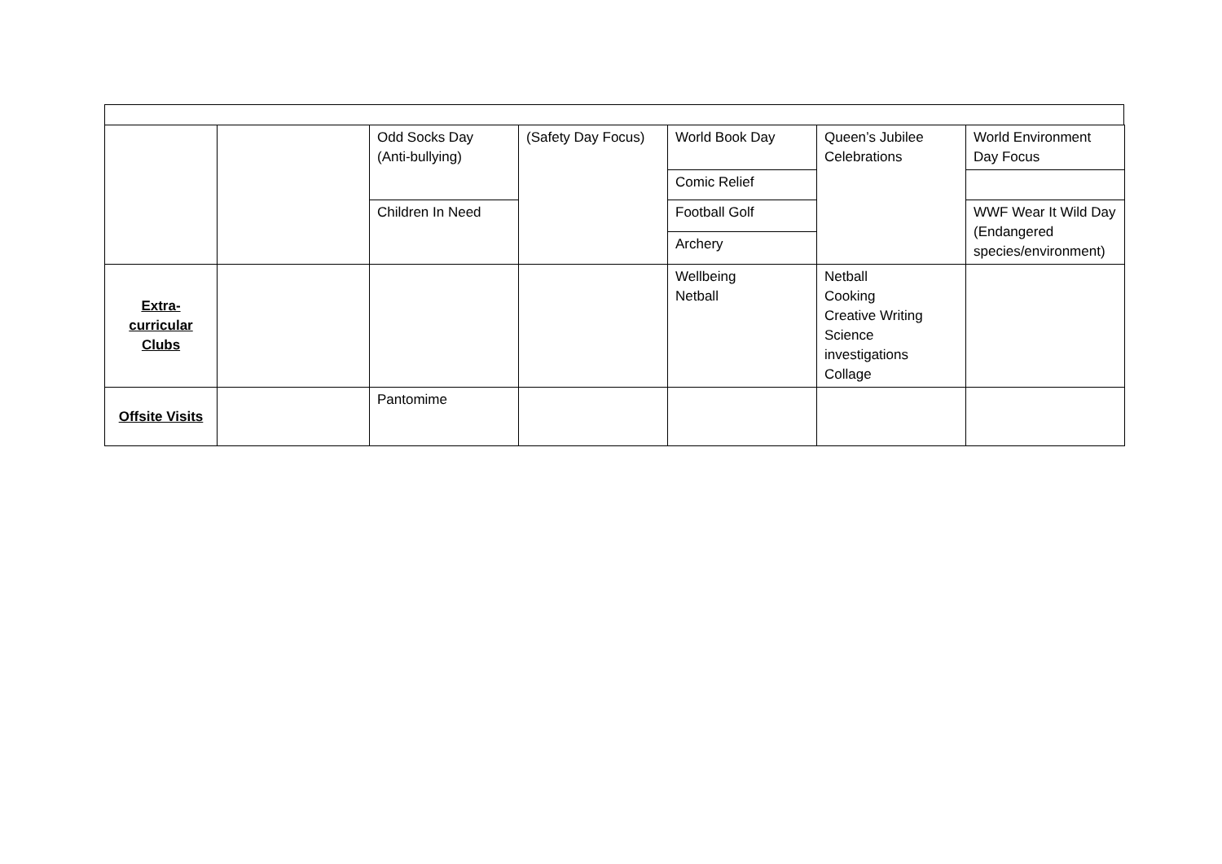| | | Odd Socks Day (Anti-bullying) | (Safety Day Focus) | World Book Day | Queen’s Jubilee Celebrations | World Environment Day Focus |
| | | | | Comic Relief | | |
| | | Children In Need | | Football Golf | | WWF Wear It Wild Day (Endangered species/environment) |
| | | | | Archery | | |
| Extra- curricular Clubs | | | | Wellbeing Netball | Netball Cooking Creative Writing Science investigations Collage | |
| Offsite Visits | | Pantomime | | | | |